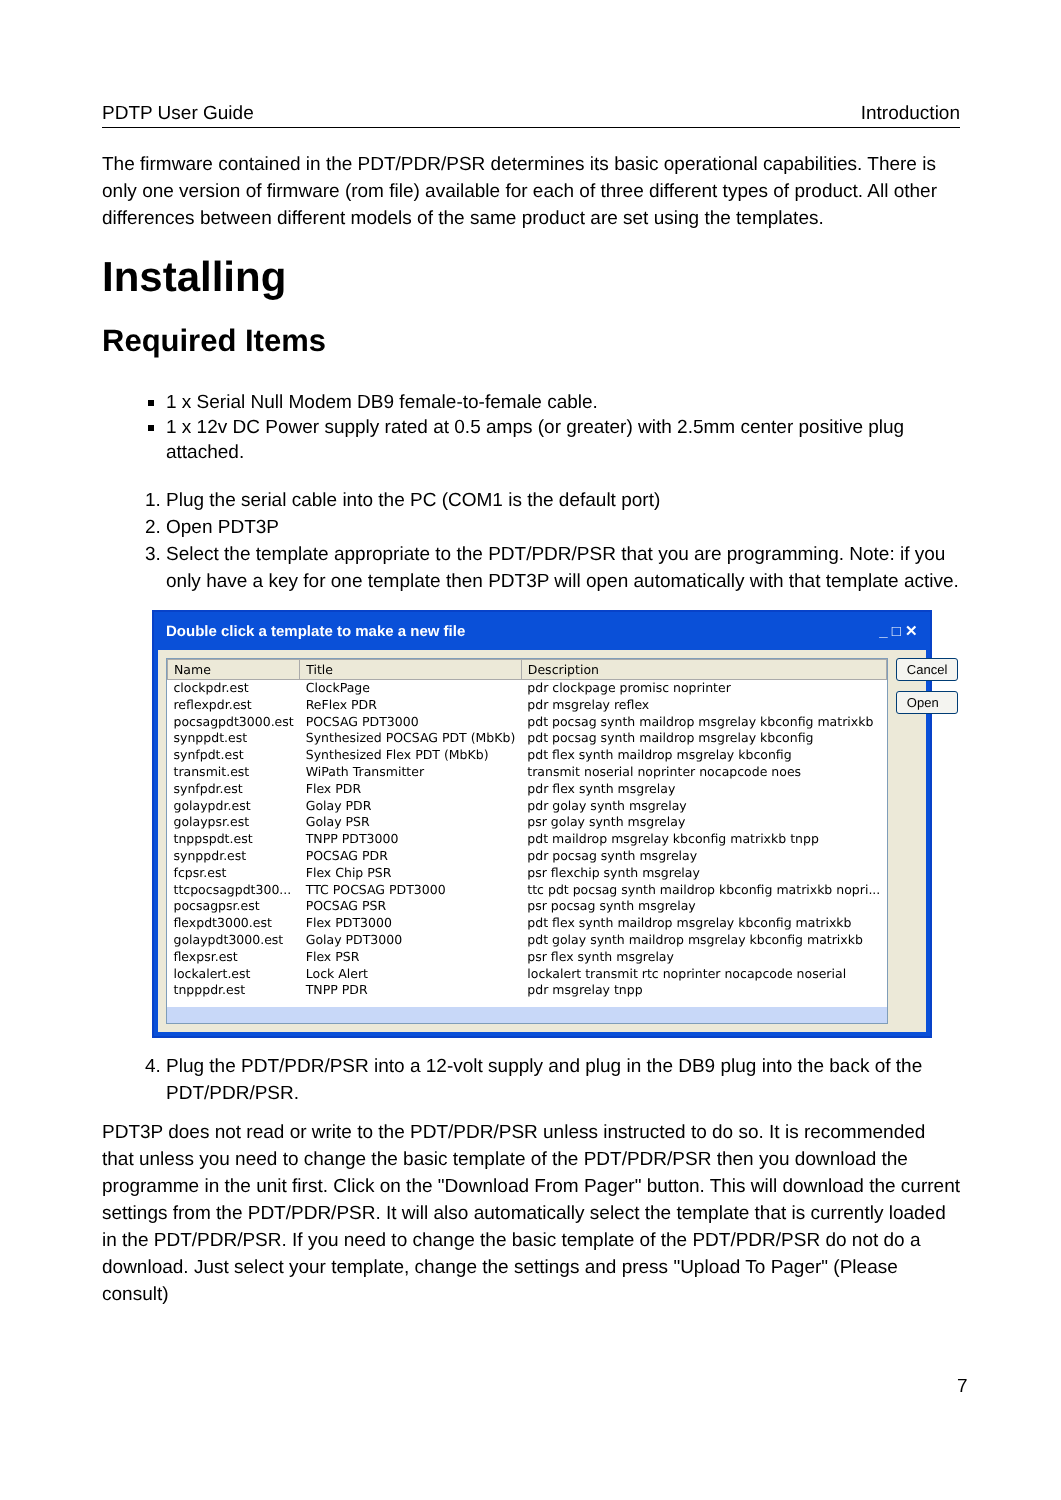PDTP User Guide Introduction
The firmware contained in the PDT/PDR/PSR determines its basic operational capabilities. There is only one version of firmware (rom file) available for each of three different types of product. All other differences between different models of the same product are set using the templates.
Installing
Required Items
1 x Serial Null Modem DB9 female-to-female cable.
1 x 12v DC Power supply rated at 0.5 amps (or greater) with 2.5mm center positive plug attached.
1. Plug the serial cable into the PC (COM1 is the default port)
2. Open PDT3P
3. Select the template appropriate to the PDT/PDR/PSR that you are programming. Note: if you only have a key for one template then PDT3P will open automatically with that template active.
Double click a template to make a new file _ □ ✕
| Name | Title | Description |
| --- | --- | --- |
| clockpdr.est | ClockPage | pdr clockpage promisc noprinter |
| reflexpdr.est | ReFlex PDR | pdr msgrelay reflex |
| pocsagpdt3000.est | POCSAG PDT3000 | pdt pocsag synth maildrop msgrelay kbconfig matrixkb |
| synppdt.est | Synthesized POCSAG PDT (MbKb) | pdt pocsag synth maildrop msgrelay kbconfig |
| synfpdt.est | Synthesized Flex PDT (MbKb) | pdt flex synth maildrop msgrelay kbconfig |
| transmit.est | WiPath Transmitter | transmit noserial noprinter nocapcode noes |
| synfpdr.est | Flex PDR | pdr flex synth msgrelay |
| golaypdr.est | Golay PDR | pdr golay synth msgrelay |
| golaypsr.est | Golay PSR | psr golay synth msgrelay |
| tnppspdt.est | TNPP PDT3000 | pdt maildrop msgrelay kbconfig matrixkb tnpp |
| synppdr.est | POCSAG PDR | pdr pocsag synth msgrelay |
| fcpsr.est | Flex Chip PSR | psr flexchip synth msgrelay |
| ttcpocsagpdt300... | TTC POCSAG PDT3000 | ttc pdt pocsag synth maildrop kbconfig matrixkb nopri... |
| pocsagpsr.est | POCSAG PSR | psr pocsag synth msgrelay |
| flexpdt3000.est | Flex PDT3000 | pdt flex synth maildrop msgrelay kbconfig matrixkb |
| golaypdt3000.est | Golay PDT3000 | pdt golay synth maildrop msgrelay kbconfig matrixkb |
| flexpsr.est | Flex PSR | psr flex synth msgrelay |
| lockalert.est | Lock Alert | lockalert transmit rtc noprinter nocapcode noserial |
| tnpppdr.est | TNPP PDR | pdr msgrelay tnpp |
Cancel
Open
4. Plug the PDT/PDR/PSR into a 12-volt supply and plug in the DB9 plug into the back of the PDT/PDR/PSR.
PDT3P does not read or write to the PDT/PDR/PSR unless instructed to do so. It is recommended that unless you need to change the basic template of the PDT/PDR/PSR then you download the programme in the unit first. Click on the "Download From Pager" button. This will download the current settings from the PDT/PDR/PSR. It will also automatically select the template that is currently loaded in the PDT/PDR/PSR. If you need to change the basic template of the PDT/PDR/PSR do not do a download. Just select your template, change the settings and press "Upload To Pager" (Please consult)
7